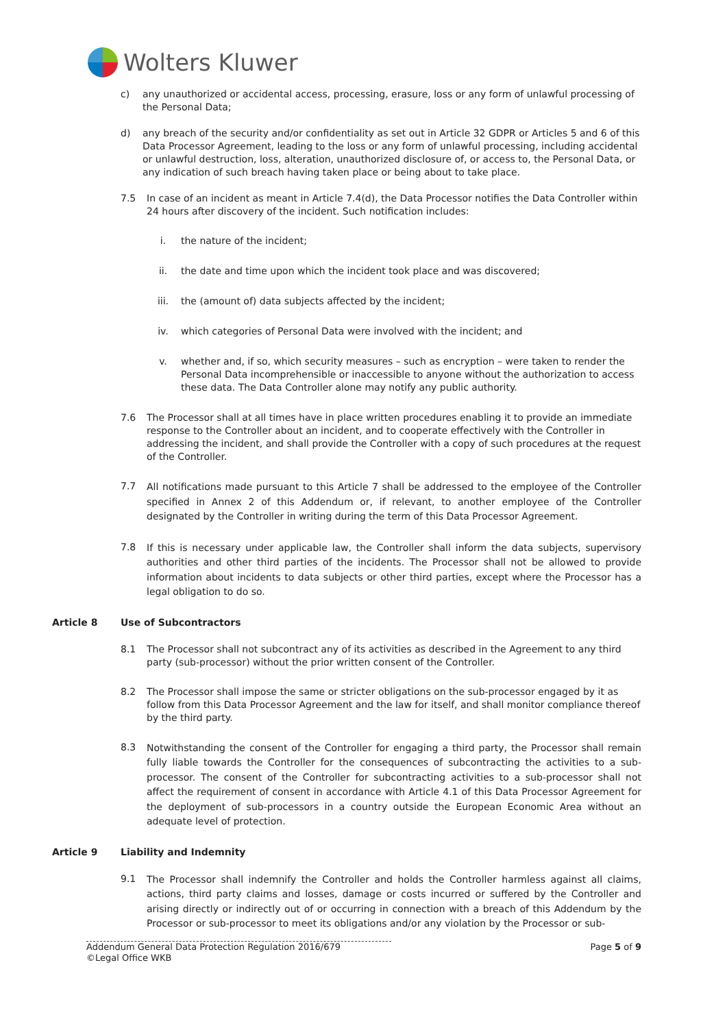Wolters Kluwer
c) any unauthorized or accidental access, processing, erasure, loss or any form of unlawful processing of the Personal Data;
d) any breach of the security and/or confidentiality as set out in Article 32 GDPR or Articles 5 and 6 of this Data Processor Agreement, leading to the loss or any form of unlawful processing, including accidental or unlawful destruction, loss, alteration, unauthorized disclosure of, or access to, the Personal Data, or any indication of such breach having taken place or being about to take place.
7.5 In case of an incident as meant in Article 7.4(d), the Data Processor notifies the Data Controller within 24 hours after discovery of the incident. Such notification includes:
i. the nature of the incident;
ii. the date and time upon which the incident took place and was discovered;
iii. the (amount of) data subjects affected by the incident;
iv. which categories of Personal Data were involved with the incident; and
v. whether and, if so, which security measures – such as encryption – were taken to render the Personal Data incomprehensible or inaccessible to anyone without the authorization to access these data. The Data Controller alone may notify any public authority.
7.6 The Processor shall at all times have in place written procedures enabling it to provide an immediate response to the Controller about an incident, and to cooperate effectively with the Controller in addressing the incident, and shall provide the Controller with a copy of such procedures at the request of the Controller.
7.7
All notifications made pursuant to this Article 7 shall be addressed to the employee of the Controller specified in Annex 2 of this Addendum or, if relevant, to another employee of the Controller designated by the Controller in writing during the term of this Data Processor Agreement.
7.8
If this is necessary under applicable law, the Controller shall inform the data subjects, supervisory authorities and other third parties of the incidents. The Processor shall not be allowed to provide information about incidents to data subjects or other third parties, except where the Processor has a legal obligation to do so.
Article 8 Use of Subcontractors
8.1 The Processor shall not subcontract any of its activities as described in the Agreement to any third party (sub-processor) without the prior written consent of the Controller.
8.2 The Processor shall impose the same or stricter obligations on the sub-processor engaged by it as follow from this Data Processor Agreement and the law for itself, and shall monitor compliance thereof by the third party.
8.3
Notwithstanding the consent of the Controller for engaging a third party, the Processor shall remain fully liable towards the Controller for the consequences of subcontracting the activities to a sub-processor. The consent of the Controller for subcontracting activities to a sub-processor shall not affect the requirement of consent in accordance with Article 4.1 of this Data Processor Agreement for the deployment of sub-processors in a country outside the European Economic Area without an adequate level of protection.
Article 9 Liability and Indemnity
9.1
The Processor shall indemnify the Controller and holds the Controller harmless against all claims, actions, third party claims and losses, damage or costs incurred or suffered by the Controller and arising directly or indirectly out of or occurring in connection with a breach of this Addendum by the Processor or sub-processor to meet its obligations and/or any violation by the Processor or sub-
Addendum General Data Protection Regulation 2016/679 Page 5 of 9
©Legal Office WKB